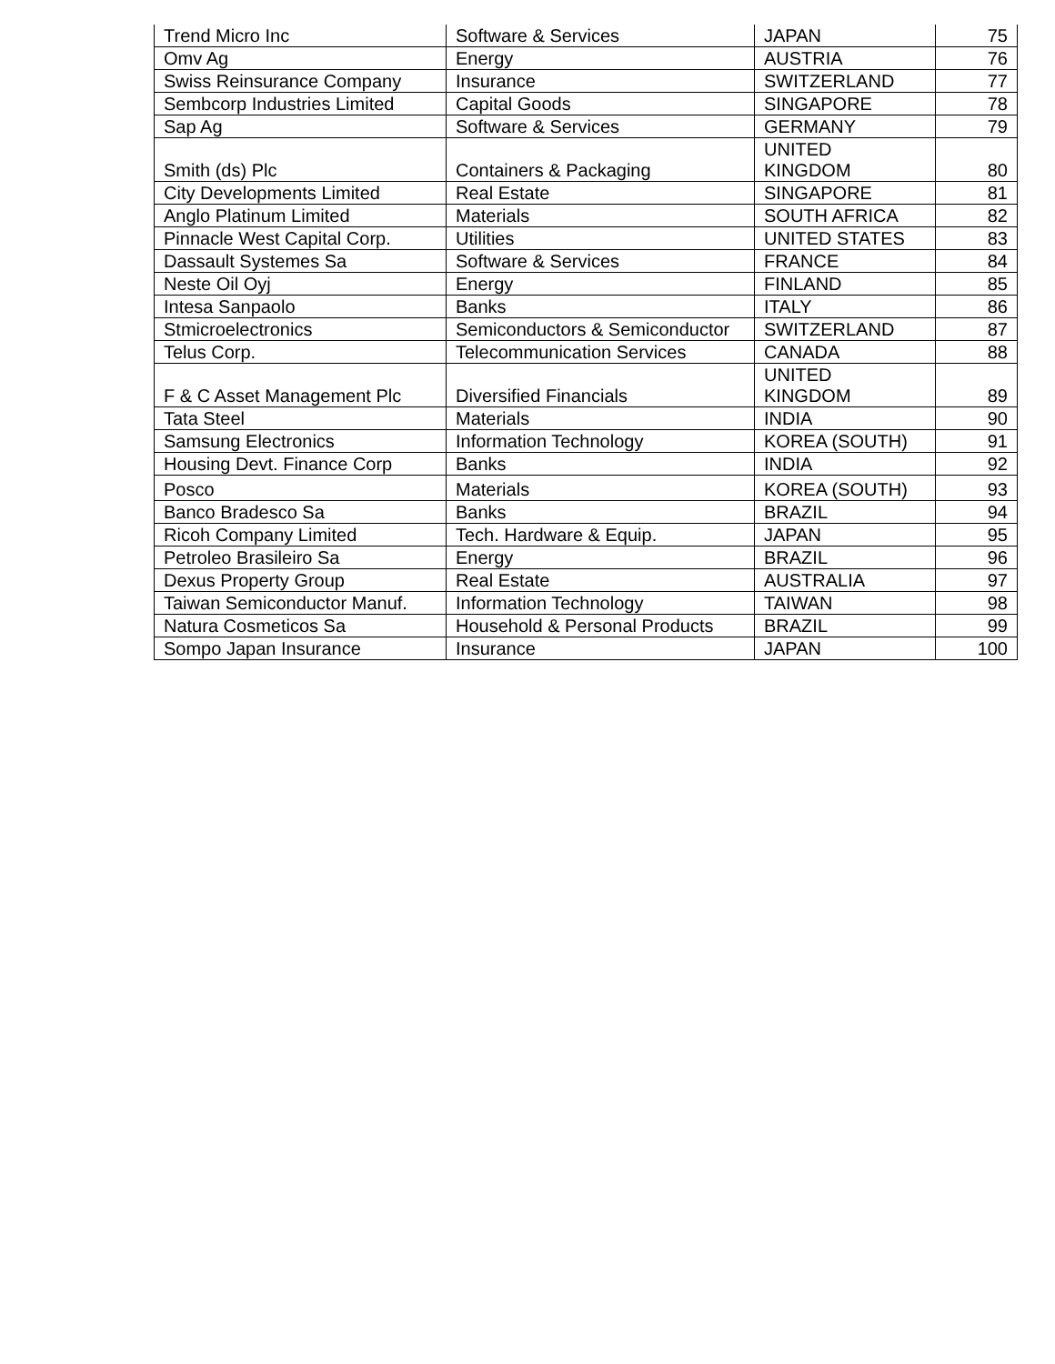| Trend Micro Inc | Software & Services | JAPAN | 75 |
| Omv Ag | Energy | AUSTRIA | 76 |
| Swiss Reinsurance Company | Insurance | SWITZERLAND | 77 |
| Sembcorp Industries Limited | Capital Goods | SINGAPORE | 78 |
| Sap Ag | Software & Services | GERMANY | 79 |
| Smith (ds) Plc | Containers & Packaging | UNITED KINGDOM | 80 |
| City Developments Limited | Real Estate | SINGAPORE | 81 |
| Anglo Platinum Limited | Materials | SOUTH AFRICA | 82 |
| Pinnacle West Capital Corp. | Utilities | UNITED STATES | 83 |
| Dassault Systemes Sa | Software & Services | FRANCE | 84 |
| Neste Oil Oyj | Energy | FINLAND | 85 |
| Intesa Sanpaolo | Banks | ITALY | 86 |
| Stmicroelectronics | Semiconductors & Semiconductor | SWITZERLAND | 87 |
| Telus Corp. | Telecommunication Services | CANADA | 88 |
| F & C Asset Management Plc | Diversified Financials | UNITED KINGDOM | 89 |
| Tata Steel | Materials | INDIA | 90 |
| Samsung Electronics | Information Technology | KOREA (SOUTH) | 91 |
| Housing Devt. Finance Corp | Banks | INDIA | 92 |
| Posco | Materials | KOREA (SOUTH) | 93 |
| Banco Bradesco Sa | Banks | BRAZIL | 94 |
| Ricoh Company Limited | Tech. Hardware & Equip. | JAPAN | 95 |
| Petroleo Brasileiro Sa | Energy | BRAZIL | 96 |
| Dexus Property Group | Real Estate | AUSTRALIA | 97 |
| Taiwan Semiconductor Manuf. | Information Technology | TAIWAN | 98 |
| Natura Cosmeticos Sa | Household & Personal Products | BRAZIL | 99 |
| Sompo Japan Insurance | Insurance | JAPAN | 100 |